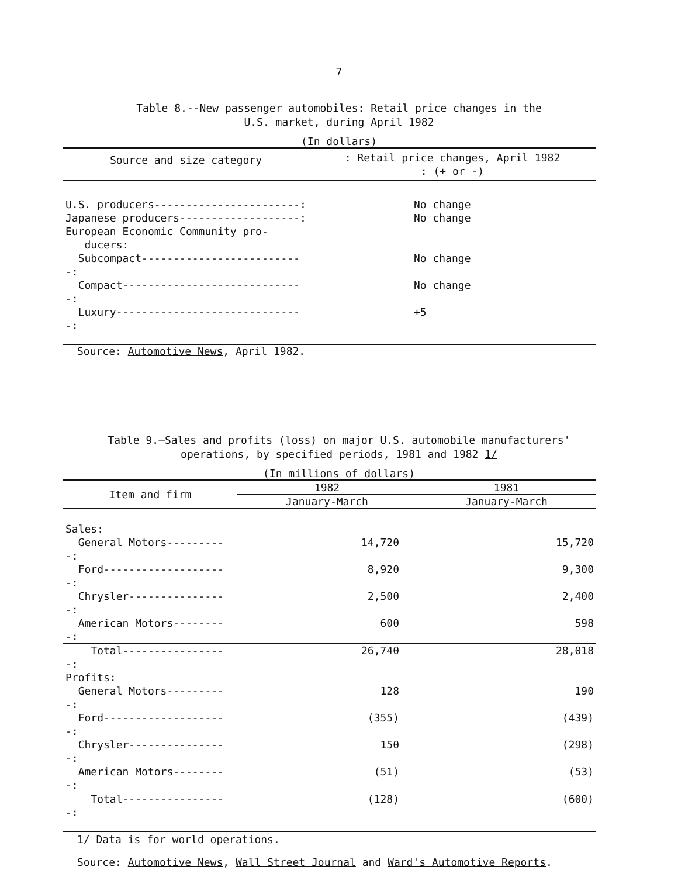7
Table 8.--New passenger automobiles: Retail price changes in the
U.S. market, during April 1982
(In dollars)
| Source and size category | : Retail price changes, April 1982 : (+ or -) |
| --- | --- |
| U.S. producers-----------------------: | No change |
| Japanese producers-------------------: | No change |
| European Economic Community pro- ducers: | |
| Subcompact--------------------------: | No change |
| Compact-----------------------------: | No change |
| Luxury------------------------------: | +5 |
Source: Automotive News, April 1982.
Table 9.—Sales and profits (loss) on major U.S. automobile manufacturers'
operations, by specified periods, 1981 and 1982 1/
(In millions of dollars)
| Item and firm | 1982 | 1981 |
| --- | --- | --- |
| | January-March | January-March |
| Sales: | | |
| General Motors----------: | 14,720 | 15,720 |
| Ford--------------------: | 8,920 | 9,300 |
| Chrysler----------------: | 2,500 | 2,400 |
| American Motors---------: | 600 | 598 |
| Total-----------------: | 26,740 | 28,018 |
| Profits: | | |
| General Motors----------: | 128 | 190 |
| Ford--------------------: | (355) | (439) |
| Chrysler----------------: | 150 | (298) |
| American Motors---------: | (51) | (53) |
| Total-----------------: | (128) | (600) |
1/ Data is for world operations.
Source: Automotive News, Wall Street Journal and Ward's Automotive Reports.